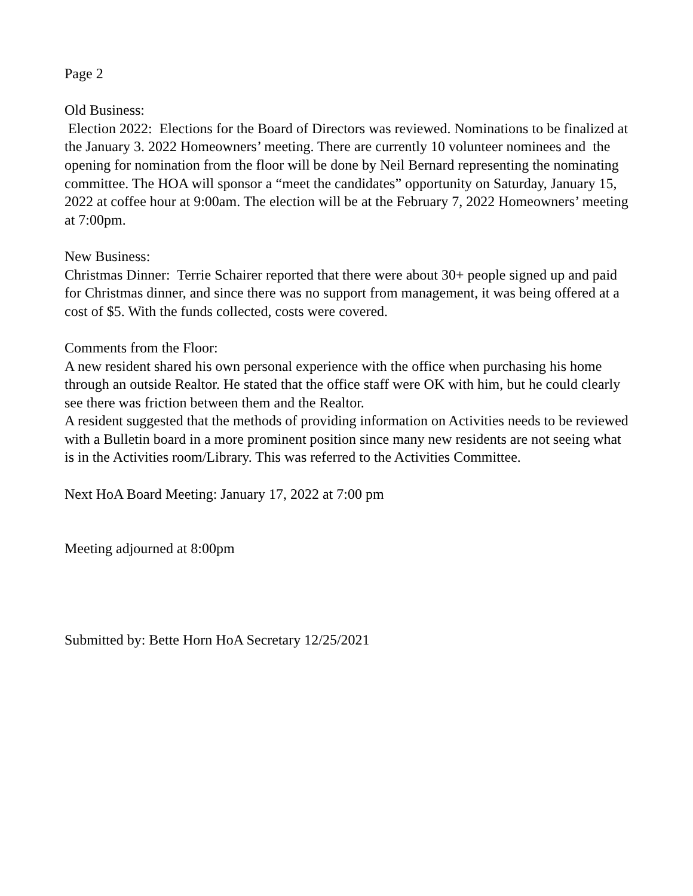Page 2
Old Business:
Election 2022: Elections for the Board of Directors was reviewed. Nominations to be finalized at the January 3. 2022 Homeowners’ meeting. There are currently 10 volunteer nominees and the opening for nomination from the floor will be done by Neil Bernard representing the nominating committee. The HOA will sponsor a “meet the candidates” opportunity on Saturday, January 15, 2022 at coffee hour at 9:00am. The election will be at the February 7, 2022 Homeowners’ meeting at 7:00pm.
New Business:
Christmas Dinner: Terrie Schairer reported that there were about 30+ people signed up and paid for Christmas dinner, and since there was no support from management, it was being offered at a cost of $5. With the funds collected, costs were covered.
Comments from the Floor:
A new resident shared his own personal experience with the office when purchasing his home through an outside Realtor. He stated that the office staff were OK with him, but he could clearly see there was friction between them and the Realtor.
A resident suggested that the methods of providing information on Activities needs to be reviewed with a Bulletin board in a more prominent position since many new residents are not seeing what is in the Activities room/Library. This was referred to the Activities Committee.
Next HoA Board Meeting: January 17, 2022 at 7:00 pm
Meeting adjourned at 8:00pm
Submitted by: Bette Horn HoA Secretary 12/25/2021